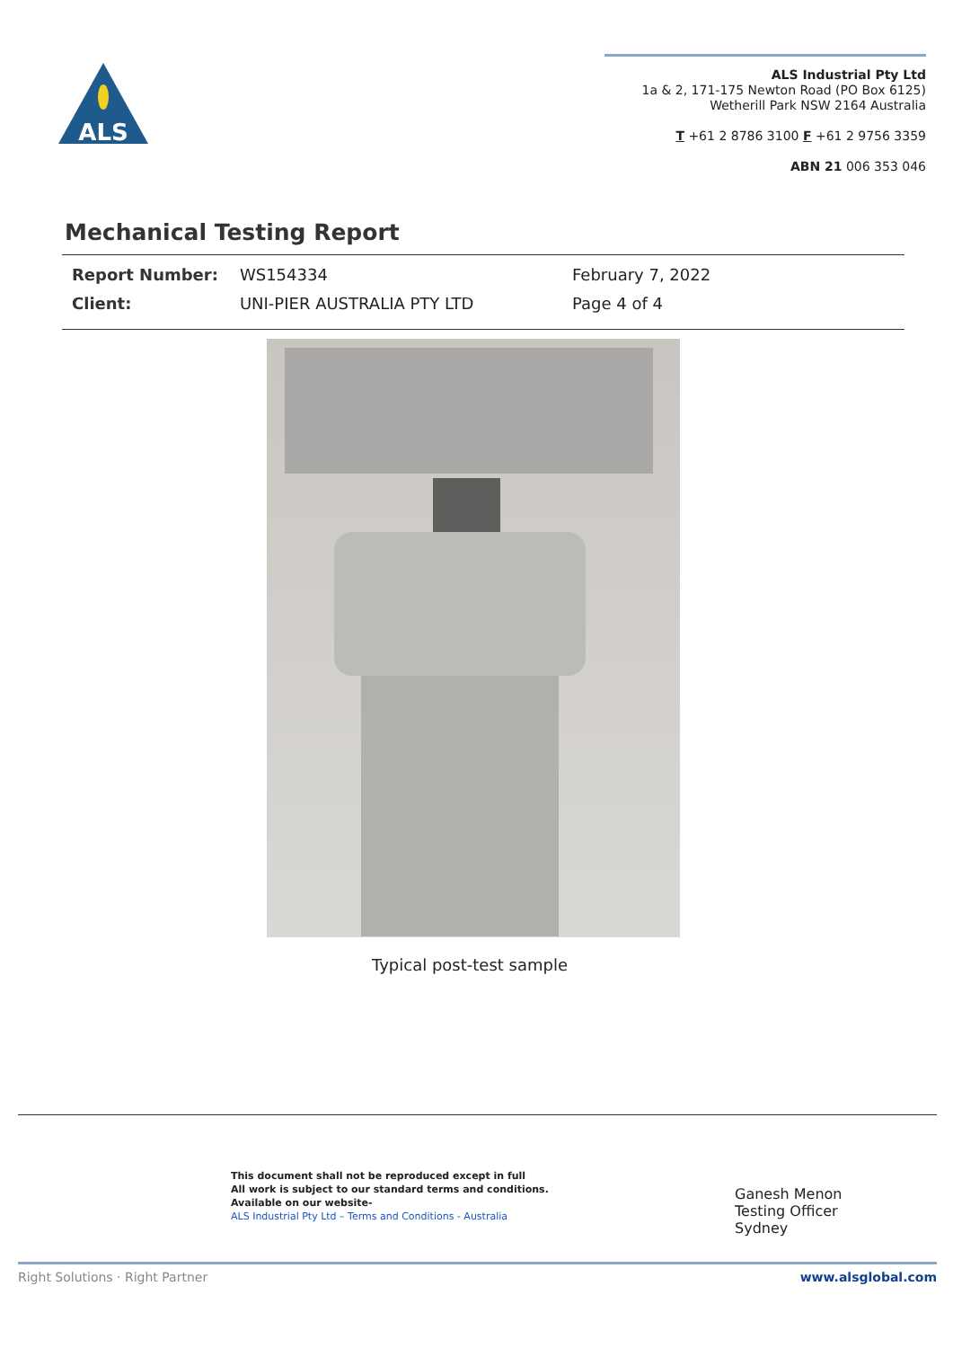ALS
ALS Industrial Pty Ltd
1a & 2, 171-175 Newton Road (PO Box 6125)
Wetherill Park NSW 2164 Australia
T +61 2 8786 3100 F +61 2 9756 3359
ABN 21 006 353 046
Mechanical Testing Report
Report Number: WS154334 February 7, 2022
Client: UNI-PIER AUSTRALIA PTY LTD Page 4 of 4
Typical post-test sample
This document shall not be reproduced except in full
All work is subject to our standard terms and conditions.
Available on our website-
ALS Industrial Pty Ltd – Terms and Conditions - Australia
Ganesh Menon
Testing Officer
Sydney
Right Solutions · Right Partner www.alsglobal.com